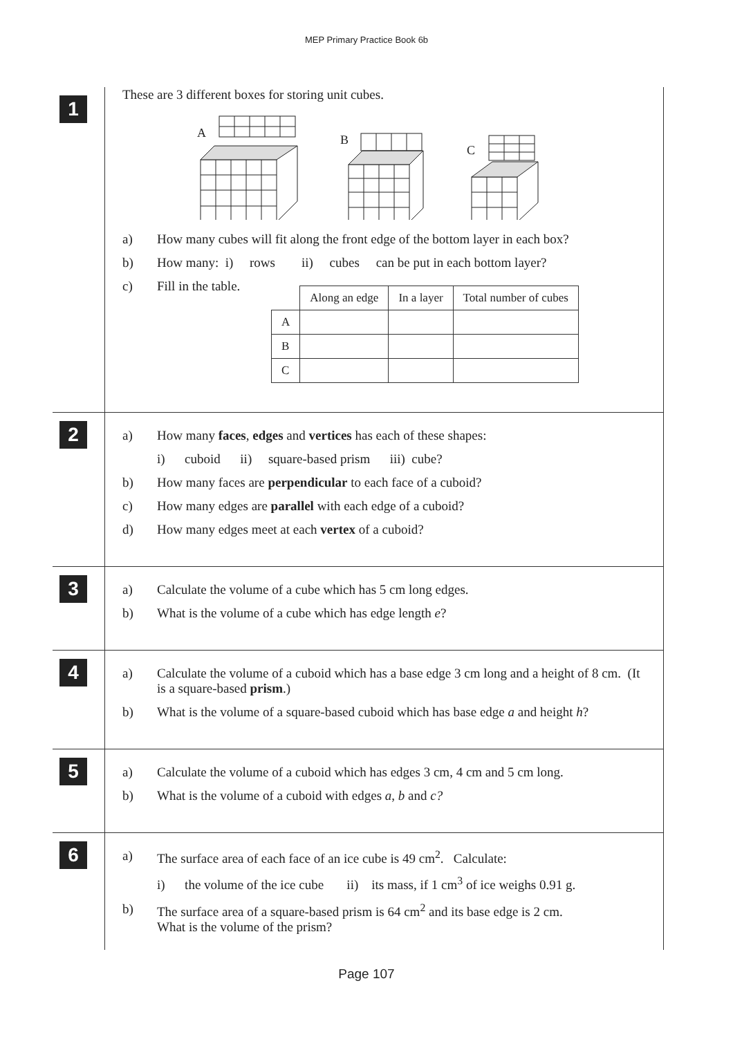MEP Primary Practice Book 6b
1
These are 3 different boxes for storing unit cubes.
A
B
C
a) How many cubes will fit along the front edge of the bottom layer in each box?
b) How many: i) rows ii) cubes can be put in each bottom layer?
c) Fill in the table.
| | Along an edge | In a layer | Total number of cubes |
| --- | --- | --- | --- |
| A | | | |
| B | | | |
| C | | | |
2
a) How many faces, edges and vertices has each of these shapes:
i) cuboid ii) square-based prism iii) cube?
b) How many faces are perpendicular to each face of a cuboid?
c) How many edges are parallel with each edge of a cuboid?
d) How many edges meet at each vertex of a cuboid?
3
a) Calculate the volume of a cube which has 5 cm long edges.
b) What is the volume of a cube which has edge length e?
4
a) Calculate the volume of a cuboid which has a base edge 3 cm long and a height of 8 cm. (It is a square-based prism.)
b) What is the volume of a square-based cuboid which has base edge a and height h?
5
a) Calculate the volume of a cuboid which has edges 3 cm, 4 cm and 5 cm long.
b) What is the volume of a cuboid with edges a, b and c?
6
a) The surface area of each face of an ice cube is 49 cm<sup>2</sup>. Calculate:
i) the volume of the ice cube ii) its mass, if 1 cm<sup>3</sup> of ice weighs 0.91 g.
b) The surface area of a square-based prism is 64 cm<sup>2</sup> and its base edge is 2 cm.
What is the volume of the prism?
Page 107